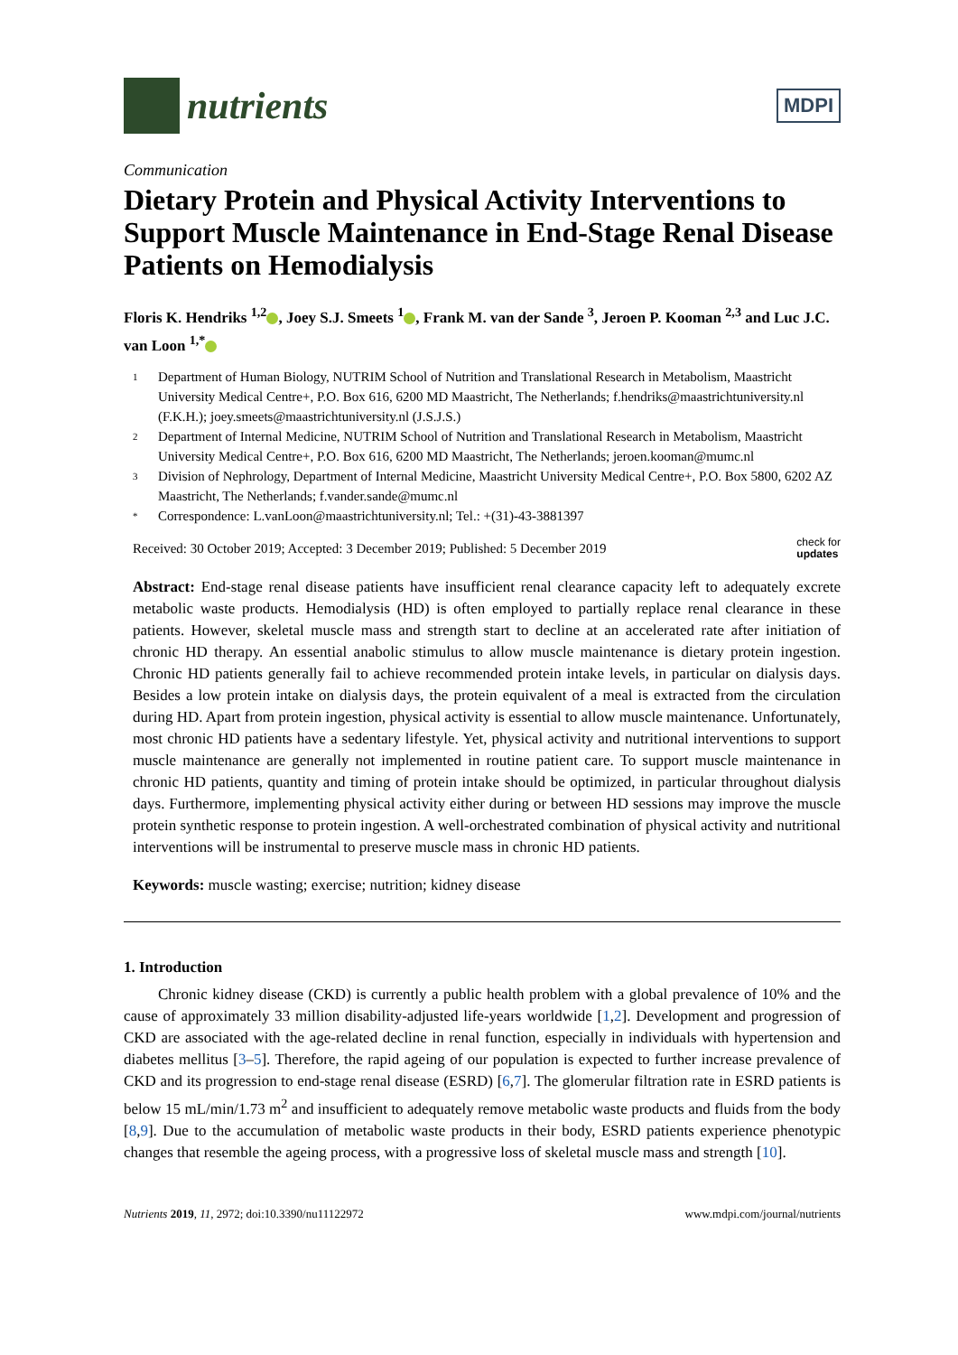nutrients
MDPI
Communication
Dietary Protein and Physical Activity Interventions to Support Muscle Maintenance in End-Stage Renal Disease Patients on Hemodialysis
Floris K. Hendriks <sup>1,2</sup> , Joey S.J. Smeets <sup>1</sup> , Frank M. van der Sande <sup>3</sup>, Jeroen P. Kooman <sup>2,3</sup> and Luc J.C. van Loon <sup>1,*</sup>
1 Department of Human Biology, NUTRIM School of Nutrition and Translational Research in Metabolism, Maastricht University Medical Centre+, P.O. Box 616, 6200 MD Maastricht, The Netherlands; f.hendriks@maastrichtuniversity.nl (F.K.H.); joey.smeets@maastrichtuniversity.nl (J.S.J.S.)
2 Department of Internal Medicine, NUTRIM School of Nutrition and Translational Research in Metabolism, Maastricht University Medical Centre+, P.O. Box 616, 6200 MD Maastricht, The Netherlands; jeroen.kooman@mumc.nl
3 Division of Nephrology, Department of Internal Medicine, Maastricht University Medical Centre+, P.O. Box 5800, 6202 AZ Maastricht, The Netherlands; f.vander.sande@mumc.nl
* Correspondence: L.vanLoon@maastrichtuniversity.nl; Tel.: +(31)-43-3881397
Received: 30 October 2019; Accepted: 3 December 2019; Published: 5 December 2019 check for
updates
Abstract: End-stage renal disease patients have insufficient renal clearance capacity left to adequately excrete metabolic waste products. Hemodialysis (HD) is often employed to partially replace renal clearance in these patients. However, skeletal muscle mass and strength start to decline at an accelerated rate after initiation of chronic HD therapy. An essential anabolic stimulus to allow muscle maintenance is dietary protein ingestion. Chronic HD patients generally fail to achieve recommended protein intake levels, in particular on dialysis days. Besides a low protein intake on dialysis days, the protein equivalent of a meal is extracted from the circulation during HD. Apart from protein ingestion, physical activity is essential to allow muscle maintenance. Unfortunately, most chronic HD patients have a sedentary lifestyle. Yet, physical activity and nutritional interventions to support muscle maintenance are generally not implemented in routine patient care. To support muscle maintenance in chronic HD patients, quantity and timing of protein intake should be optimized, in particular throughout dialysis days. Furthermore, implementing physical activity either during or between HD sessions may improve the muscle protein synthetic response to protein ingestion. A well-orchestrated combination of physical activity and nutritional interventions will be instrumental to preserve muscle mass in chronic HD patients.
Keywords: muscle wasting; exercise; nutrition; kidney disease
1. Introduction
Chronic kidney disease (CKD) is currently a public health problem with a global prevalence of 10% and the cause of approximately 33 million disability-adjusted life-years worldwide [1,2]. Development and progression of CKD are associated with the age-related decline in renal function, especially in individuals with hypertension and diabetes mellitus [3–5]. Therefore, the rapid ageing of our population is expected to further increase prevalence of CKD and its progression to end-stage renal disease (ESRD) [6,7]. The glomerular filtration rate in ESRD patients is below 15 mL/min/1.73 m<sup>2</sup> and insufficient to adequately remove metabolic waste products and fluids from the body [8,9]. Due to the accumulation of metabolic waste products in their body, ESRD patients experience phenotypic changes that resemble the ageing process, with a progressive loss of skeletal muscle mass and strength [10].
Nutrients 2019, 11, 2972; doi:10.3390/nu11122972 www.mdpi.com/journal/nutrients